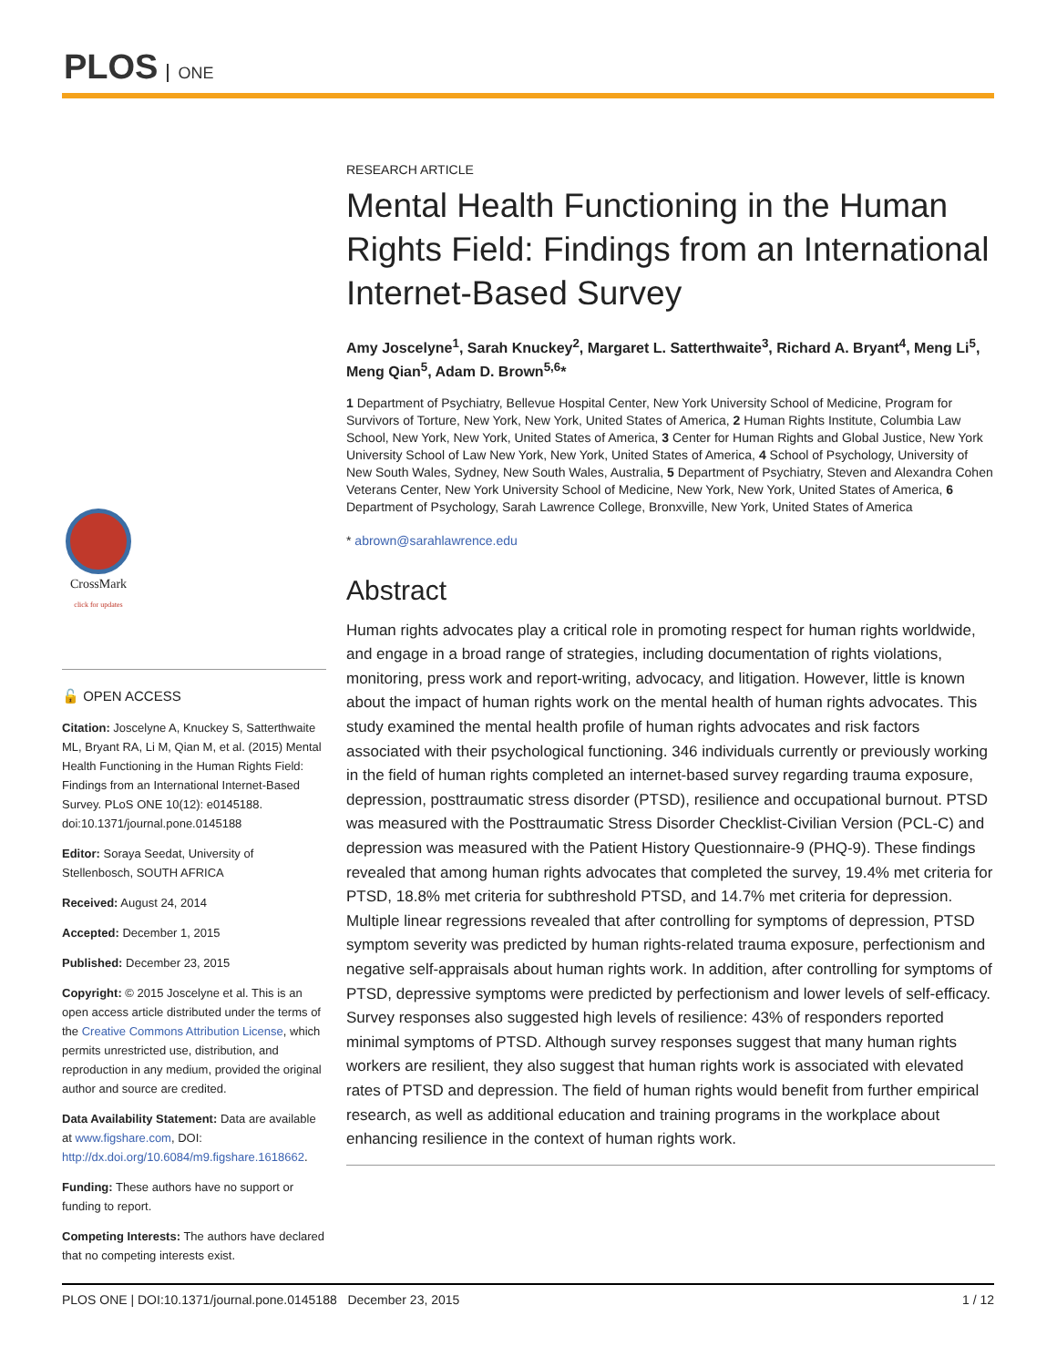PLOS ONE
CrossMark
click for updates
🔓 OPEN ACCESS
Citation: Joscelyne A, Knuckey S, Satterthwaite ML, Bryant RA, Li M, Qian M, et al. (2015) Mental Health Functioning in the Human Rights Field: Findings from an International Internet-Based Survey. PLoS ONE 10(12): e0145188. doi:10.1371/journal.pone.0145188
Editor: Soraya Seedat, University of Stellenbosch, SOUTH AFRICA
Received: August 24, 2014
Accepted: December 1, 2015
Published: December 23, 2015
Copyright: © 2015 Joscelyne et al. This is an open access article distributed under the terms of the Creative Commons Attribution License, which permits unrestricted use, distribution, and reproduction in any medium, provided the original author and source are credited.
Data Availability Statement: Data are available at www.figshare.com, DOI: http://dx.doi.org/10.6084/m9.figshare.1618662.
Funding: These authors have no support or funding to report.
Competing Interests: The authors have declared that no competing interests exist.
RESEARCH ARTICLE
Mental Health Functioning in the Human Rights Field: Findings from an International Internet-Based Survey
Amy Joscelyne<sup>1</sup>, Sarah Knuckey<sup>2</sup>, Margaret L. Satterthwaite<sup>3</sup>, Richard A. Bryant<sup>4</sup>, Meng Li<sup>5</sup>, Meng Qian<sup>5</sup>, Adam D. Brown<sup>5,6</sup>*
1 Department of Psychiatry, Bellevue Hospital Center, New York University School of Medicine, Program for Survivors of Torture, New York, New York, United States of America, 2 Human Rights Institute, Columbia Law School, New York, New York, United States of America, 3 Center for Human Rights and Global Justice, New York University School of Law New York, New York, United States of America, 4 School of Psychology, University of New South Wales, Sydney, New South Wales, Australia, 5 Department of Psychiatry, Steven and Alexandra Cohen Veterans Center, New York University School of Medicine, New York, New York, United States of America, 6 Department of Psychology, Sarah Lawrence College, Bronxville, New York, United States of America
* abrown@sarahlawrence.edu
Abstract
Human rights advocates play a critical role in promoting respect for human rights worldwide, and engage in a broad range of strategies, including documentation of rights violations, monitoring, press work and report-writing, advocacy, and litigation. However, little is known about the impact of human rights work on the mental health of human rights advocates. This study examined the mental health profile of human rights advocates and risk factors associated with their psychological functioning. 346 individuals currently or previously working in the field of human rights completed an internet-based survey regarding trauma exposure, depression, posttraumatic stress disorder (PTSD), resilience and occupational burnout. PTSD was measured with the Posttraumatic Stress Disorder Checklist-Civilian Version (PCL-C) and depression was measured with the Patient History Questionnaire-9 (PHQ-9). These findings revealed that among human rights advocates that completed the survey, 19.4% met criteria for PTSD, 18.8% met criteria for subthreshold PTSD, and 14.7% met criteria for depression. Multiple linear regressions revealed that after controlling for symptoms of depression, PTSD symptom severity was predicted by human rights-related trauma exposure, perfectionism and negative self-appraisals about human rights work. In addition, after controlling for symptoms of PTSD, depressive symptoms were predicted by perfectionism and lower levels of self-efficacy. Survey responses also suggested high levels of resilience: 43% of responders reported minimal symptoms of PTSD. Although survey responses suggest that many human rights workers are resilient, they also suggest that human rights work is associated with elevated rates of PTSD and depression. The field of human rights would benefit from further empirical research, as well as additional education and training programs in the workplace about enhancing resilience in the context of human rights work.
PLOS ONE | DOI:10.1371/journal.pone.0145188 December 23, 2015 1 / 12